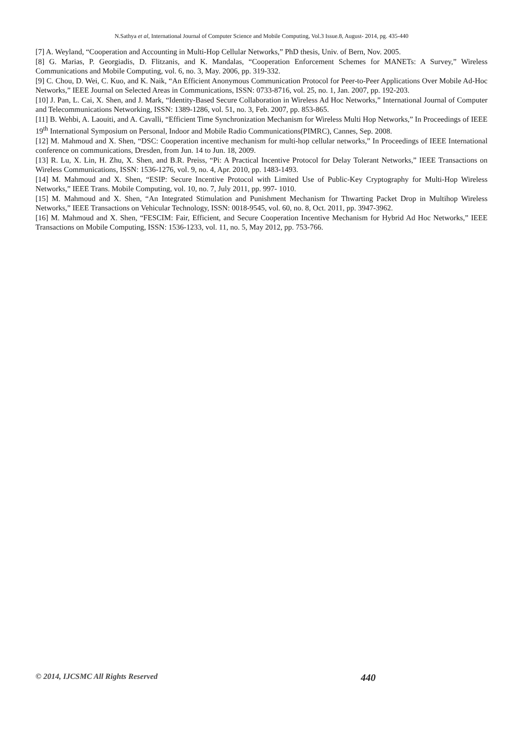N.Sathya et al, International Journal of Computer Science and Mobile Computing, Vol.3 Issue.8, August- 2014, pg. 435-440
[7] A. Weyland, “Cooperation and Accounting in Multi-Hop Cellular Networks,” PhD thesis, Univ. of Bern, Nov. 2005.
[8] G. Marias, P. Georgiadis, D. Flitzanis, and K. Mandalas, “Cooperation Enforcement Schemes for MANETs: A Survey,” Wireless Communications and Mobile Computing, vol. 6, no. 3, May. 2006, pp. 319-332.
[9] C. Chou, D. Wei, C. Kuo, and K. Naik, “An Efficient Anonymous Communication Protocol for Peer-to-Peer Applications Over Mobile Ad-Hoc Networks,” IEEE Journal on Selected Areas in Communications, ISSN: 0733-8716, vol. 25, no. 1, Jan. 2007, pp. 192-203.
[10] J. Pan, L. Cai, X. Shen, and J. Mark, “Identity-Based Secure Collaboration in Wireless Ad Hoc Networks,” International Journal of Computer and Telecommunications Networking, ISSN: 1389-1286, vol. 51, no. 3, Feb. 2007, pp. 853-865.
[11] B. Wehbi, A. Laouiti, and A. Cavalli, “Efficient Time Synchronization Mechanism for Wireless Multi Hop Networks,” In Proceedings of IEEE 19<sup>th</sup> International Symposium on Personal, Indoor and Mobile Radio Communications(PIMRC), Cannes, Sep. 2008.
[12] M. Mahmoud and X. Shen, “DSC: Cooperation incentive mechanism for multi-hop cellular networks,” In Proceedings of IEEE International conference on communications, Dresden, from Jun. 14 to Jun. 18, 2009.
[13] R. Lu, X. Lin, H. Zhu, X. Shen, and B.R. Preiss, “Pi: A Practical Incentive Protocol for Delay Tolerant Networks,” IEEE Transactions on Wireless Communications, ISSN: 1536-1276, vol. 9, no. 4, Apr. 2010, pp. 1483-1493.
[14] M. Mahmoud and X. Shen, “ESIP: Secure Incentive Protocol with Limited Use of Public-Key Cryptography for Multi-Hop Wireless Networks,” IEEE Trans. Mobile Computing, vol. 10, no. 7, July 2011, pp. 997- 1010.
[15] M. Mahmoud and X. Shen, “An Integrated Stimulation and Punishment Mechanism for Thwarting Packet Drop in Multihop Wireless Networks,” IEEE Transactions on Vehicular Technology, ISSN: 0018-9545, vol. 60, no. 8, Oct. 2011, pp. 3947-3962.
[16] M. Mahmoud and X. Shen, “FESCIM: Fair, Efficient, and Secure Cooperation Incentive Mechanism for Hybrid Ad Hoc Networks,” IEEE Transactions on Mobile Computing, ISSN: 1536-1233, vol. 11, no. 5, May 2012, pp. 753-766.
© 2014, IJCSMC All Rights Reserved 440